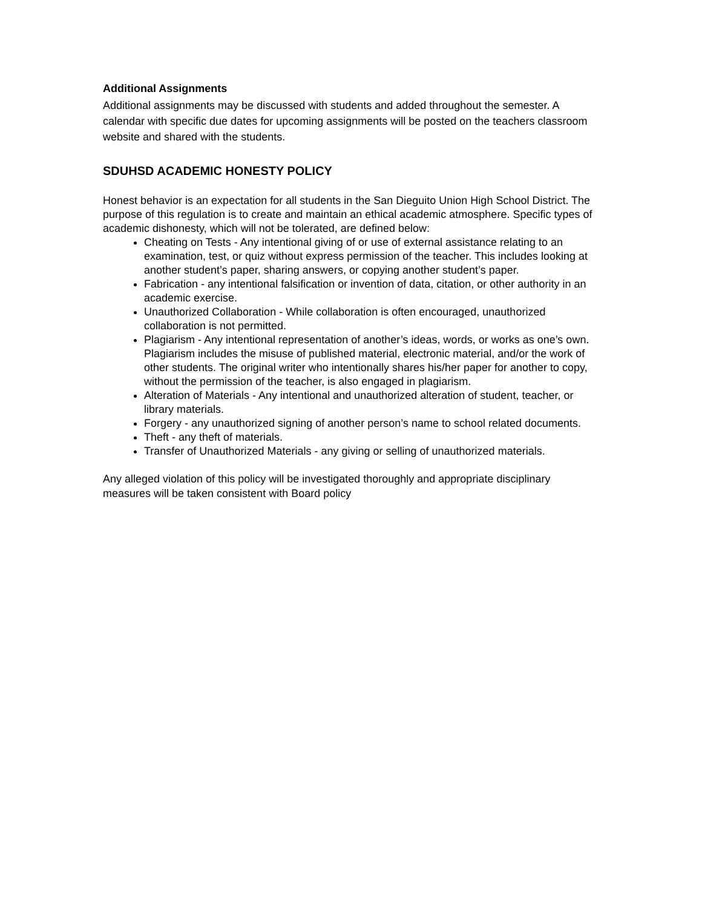Additional Assignments
Additional assignments may be discussed with students and added throughout the semester. A calendar with specific due dates for upcoming assignments will be posted on the teachers classroom website and shared with the students.
SDUHSD ACADEMIC HONESTY POLICY
Honest behavior is an expectation for all students in the San Dieguito Union High School District. The purpose of this regulation is to create and maintain an ethical academic atmosphere. Specific types of academic dishonesty, which will not be tolerated, are defined below:
Cheating on Tests - Any intentional giving of or use of external assistance relating to an examination, test, or quiz without express permission of the teacher. This includes looking at another student’s paper, sharing answers, or copying another student’s paper.
Fabrication - any intentional falsification or invention of data, citation, or other authority in an academic exercise.
Unauthorized Collaboration - While collaboration is often encouraged, unauthorized collaboration is not permitted.
Plagiarism - Any intentional representation of another’s ideas, words, or works as one’s own. Plagiarism includes the misuse of published material, electronic material, and/or the work of other students. The original writer who intentionally shares his/her paper for another to copy, without the permission of the teacher, is also engaged in plagiarism.
Alteration of Materials - Any intentional and unauthorized alteration of student, teacher, or library materials.
Forgery - any unauthorized signing of another person’s name to school related documents.
Theft - any theft of materials.
Transfer of Unauthorized Materials - any giving or selling of unauthorized materials.
Any alleged violation of this policy will be investigated thoroughly and appropriate disciplinary measures will be taken consistent with Board policy